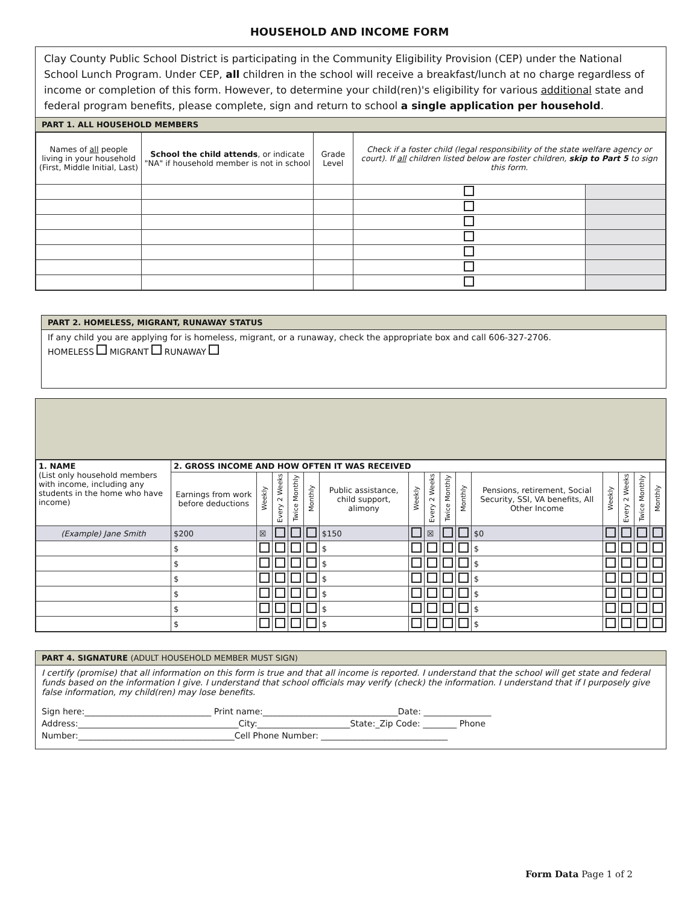HOUSEHOLD AND INCOME FORM
Clay County Public School District is participating in the Community Eligibility Provision (CEP) under the National School Lunch Program. Under CEP, all children in the school will receive a breakfast/lunch at no charge regardless of income or completion of this form. However, to determine your child(ren)'s eligibility for various additional state and federal program benefits, please complete, sign and return to school a single application per household.
PART 1. ALL HOUSEHOLD MEMBERS
| Names of all people living in your household (First, Middle Initial, Last) | School the child attends , or indicate "NA" if household member is not in school | Grade Level | Check if a foster child (legal responsibility of the state welfare agency or court). If all children listed below are foster children, skip to Part 5 to sign this form. | |
| --- | --- | --- | --- | --- |
PART 2. HOMELESS, MIGRANT, RUNAWAY STATUS
If any child you are applying for is homeless, migrant, or a runaway, check the appropriate box and call 606-327-2706.
HOMELESS MIGRANT RUNAWAY
| 1. NAME (List only household members with income, including any students in the home who have income) | 2. GROSS INCOME AND HOW OFTEN IT WAS RECEIVED | | | | | | | | | | | | | | |
| | Earnings from work before deductions | Weekly | Every 2 Weeks | Twice Monthly | Monthly | Public assistance, child support, alimony | Weekly | Every 2 Weeks | Twice Monthly | Monthly | Pensions, retirement, Social Security, SSI, VA benefits, All Other Income | Weekly | Every 2 Weeks | Twice Monthly | Monthly |
| (Example) Jane Smith | $200 | ☒ | | | | $150 | | ☒ | | | $0 | | | | |
| | $ | | | | | $ | | | | | $ | | | | |
| | $ | | | | | $ | | | | | $ | | | | |
| | $ | | | | | $ | | | | | $ | | | | |
| | $ | | | | | $ | | | | | $ | | | | |
| | $ | | | | | $ | | | | | $ | | | | |
| | $ | | | | | $ | | | | | $ | | | | |
PART 4. SIGNATURE (ADULT HOUSEHOLD MEMBER MUST SIGN)
I certify (promise) that all information on this form is true and that all income is reported. I understand that the school will get state and federal funds based on the information I give. I understand that school officials may verify (check) the information. I understand that if I purposely give false information, my child(ren) may lose benefits.
Sign here:______________________________ Print name:________________________________Date: ________________
Address:______________________________________City:______________________State:_Zip Code: ________ Phone
Number:_____________________________________Cell Phone Number: ______________________________
Form Data Page 1 of 2